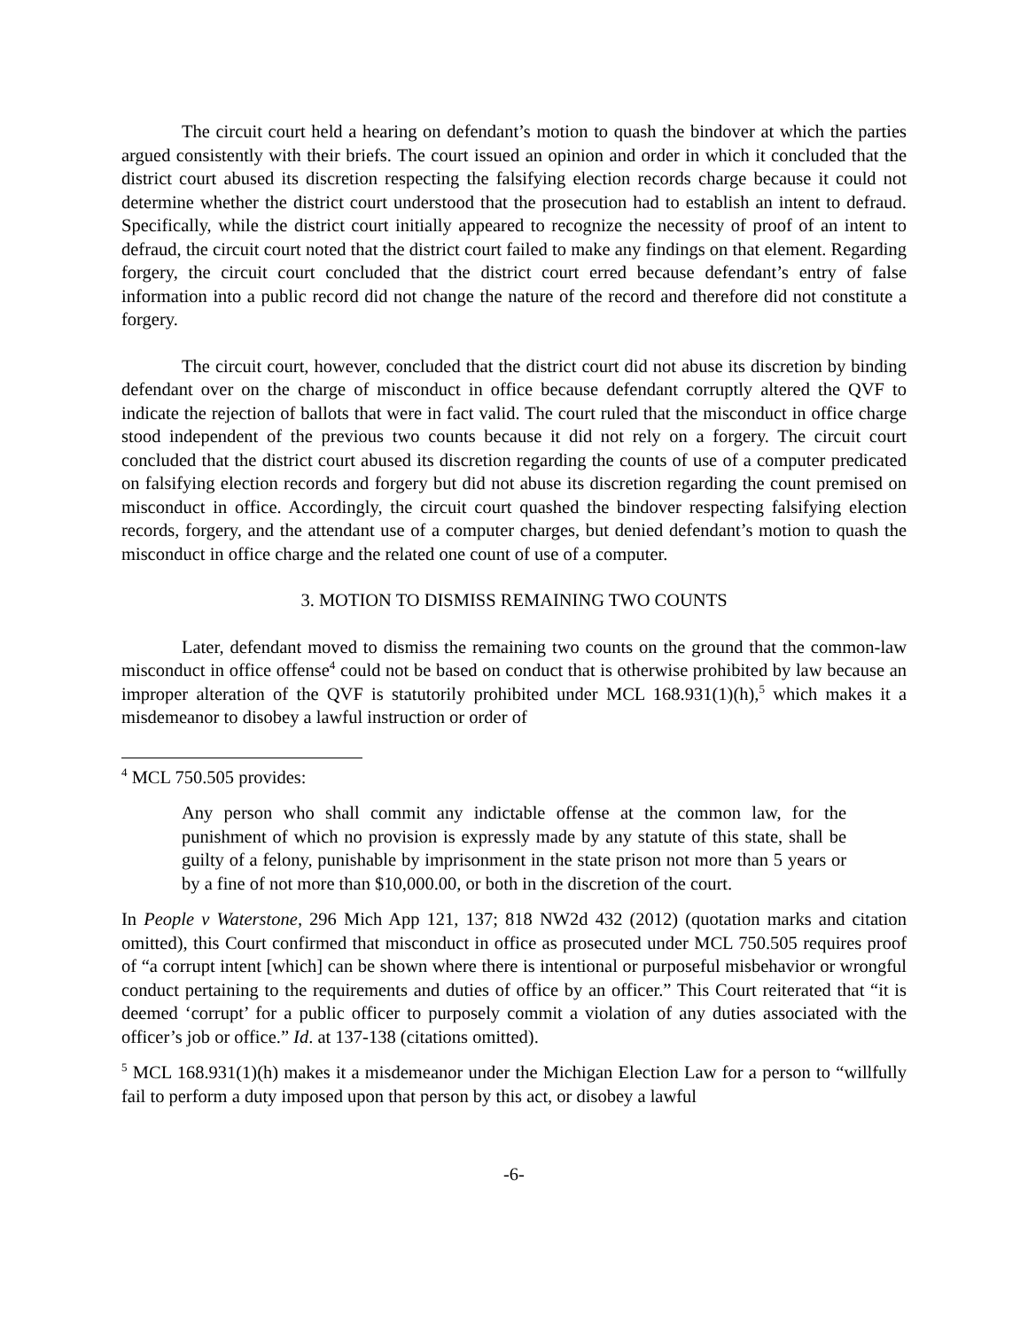The circuit court held a hearing on defendant’s motion to quash the bindover at which the parties argued consistently with their briefs. The court issued an opinion and order in which it concluded that the district court abused its discretion respecting the falsifying election records charge because it could not determine whether the district court understood that the prosecution had to establish an intent to defraud. Specifically, while the district court initially appeared to recognize the necessity of proof of an intent to defraud, the circuit court noted that the district court failed to make any findings on that element. Regarding forgery, the circuit court concluded that the district court erred because defendant’s entry of false information into a public record did not change the nature of the record and therefore did not constitute a forgery.
The circuit court, however, concluded that the district court did not abuse its discretion by binding defendant over on the charge of misconduct in office because defendant corruptly altered the QVF to indicate the rejection of ballots that were in fact valid. The court ruled that the misconduct in office charge stood independent of the previous two counts because it did not rely on a forgery. The circuit court concluded that the district court abused its discretion regarding the counts of use of a computer predicated on falsifying election records and forgery but did not abuse its discretion regarding the count premised on misconduct in office. Accordingly, the circuit court quashed the bindover respecting falsifying election records, forgery, and the attendant use of a computer charges, but denied defendant’s motion to quash the misconduct in office charge and the related one count of use of a computer.
3. MOTION TO DISMISS REMAINING TWO COUNTS
Later, defendant moved to dismiss the remaining two counts on the ground that the common-law misconduct in office offense<sup>4</sup> could not be based on conduct that is otherwise prohibited by law because an improper alteration of the QVF is statutorily prohibited under MCL 168.931(1)(h),<sup>5</sup> which makes it a misdemeanor to disobey a lawful instruction or order of
<sup>4</sup> MCL 750.505 provides:
Any person who shall commit any indictable offense at the common law, for the punishment of which no provision is expressly made by any statute of this state, shall be guilty of a felony, punishable by imprisonment in the state prison not more than 5 years or by a fine of not more than $10,000.00, or both in the discretion of the court.
In People v Waterstone, 296 Mich App 121, 137; 818 NW2d 432 (2012) (quotation marks and citation omitted), this Court confirmed that misconduct in office as prosecuted under MCL 750.505 requires proof of “a corrupt intent [which] can be shown where there is intentional or purposeful misbehavior or wrongful conduct pertaining to the requirements and duties of office by an officer.” This Court reiterated that “it is deemed ‘corrupt’ for a public officer to purposely commit a violation of any duties associated with the officer’s job or office.” Id. at 137-138 (citations omitted).
<sup>5</sup> MCL 168.931(1)(h) makes it a misdemeanor under the Michigan Election Law for a person to “willfully fail to perform a duty imposed upon that person by this act, or disobey a lawful
-6-